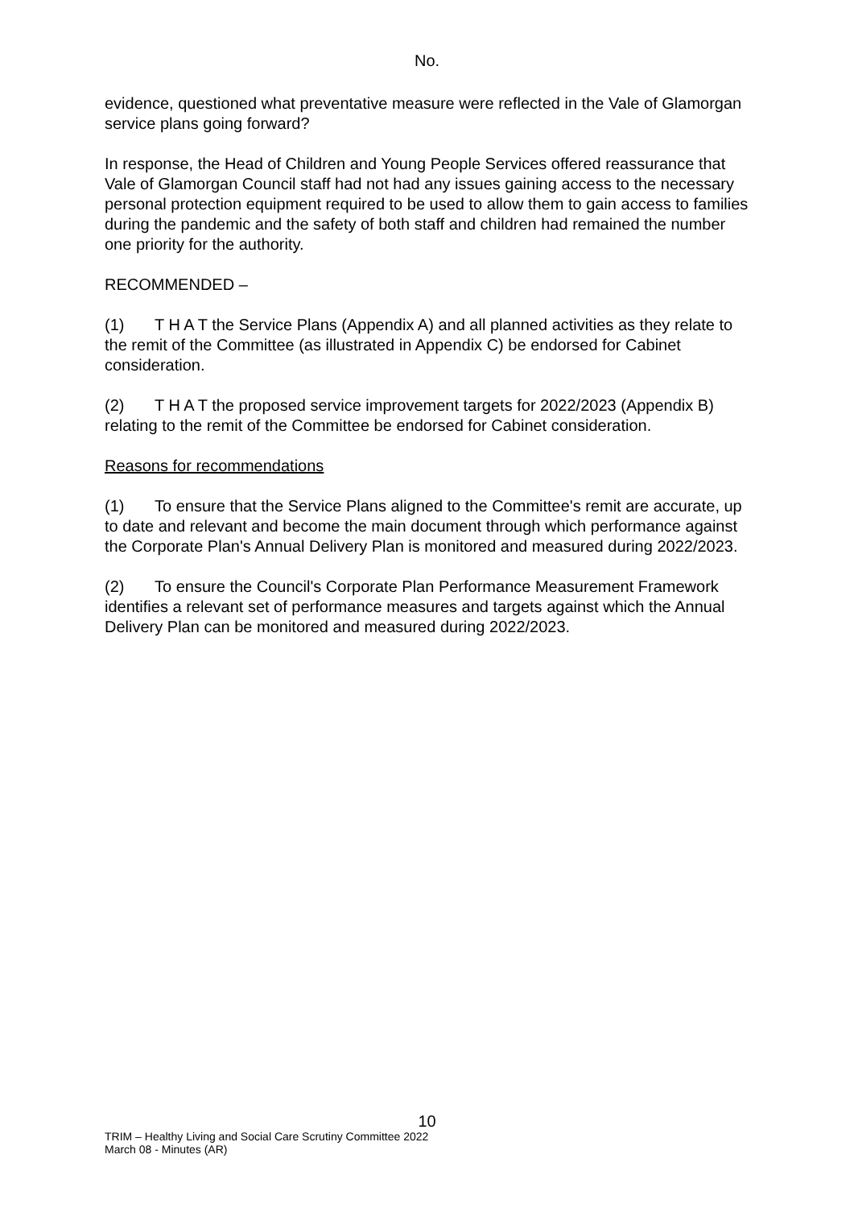No.
evidence, questioned what preventative measure were reflected in the Vale of Glamorgan service plans going forward?
In response, the Head of Children and Young People Services offered reassurance that Vale of Glamorgan Council staff had not had any issues gaining access to the necessary personal protection equipment required to be used to allow them to gain access to families during the pandemic and the safety of both staff and children had remained the number one priority for the authority.
RECOMMENDED –
(1) T H A T the Service Plans (Appendix A) and all planned activities as they relate to the remit of the Committee (as illustrated in Appendix C) be endorsed for Cabinet consideration.
(2) T H A T the proposed service improvement targets for 2022/2023 (Appendix B) relating to the remit of the Committee be endorsed for Cabinet consideration.
Reasons for recommendations
(1) To ensure that the Service Plans aligned to the Committee's remit are accurate, up to date and relevant and become the main document through which performance against the Corporate Plan's Annual Delivery Plan is monitored and measured during 2022/2023.
(2) To ensure the Council's Corporate Plan Performance Measurement Framework identifies a relevant set of performance measures and targets against which the Annual Delivery Plan can be monitored and measured during 2022/2023.
10
TRIM – Healthy Living and Social Care Scrutiny Committee 2022
March 08 - Minutes (AR)